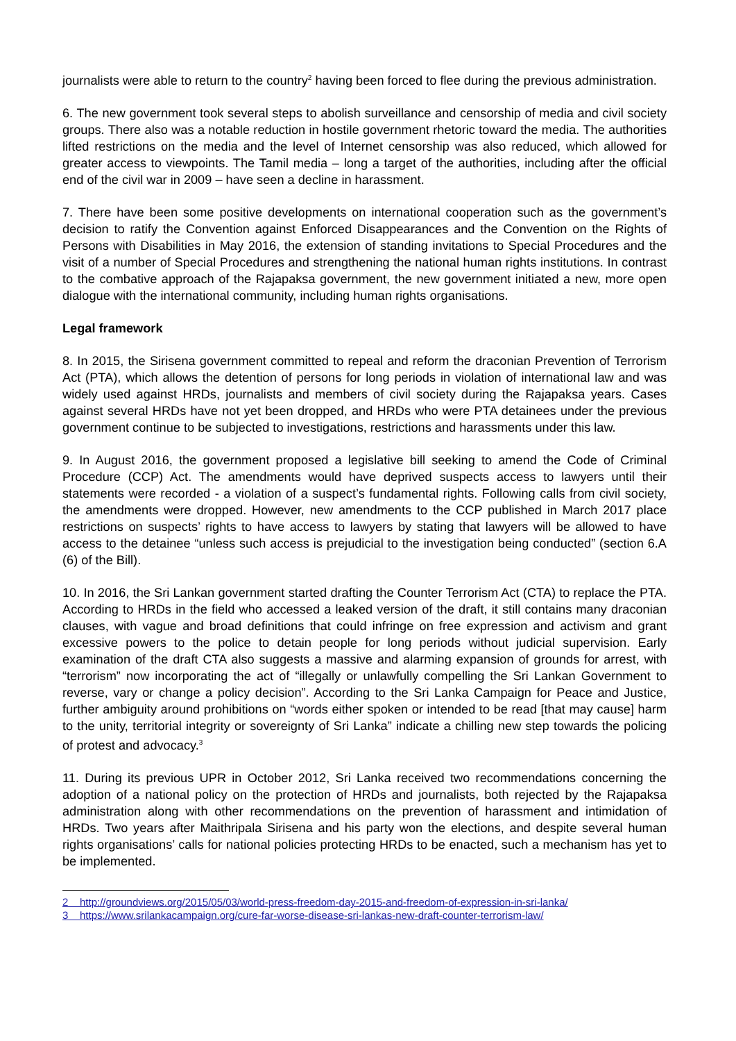journalists were able to return to the country<sup>2</sup> having been forced to flee during the previous administration.
6. The new government took several steps to abolish surveillance and censorship of media and civil society groups. There also was a notable reduction in hostile government rhetoric toward the media. The authorities lifted restrictions on the media and the level of Internet censorship was also reduced, which allowed for greater access to viewpoints. The Tamil media – long a target of the authorities, including after the official end of the civil war in 2009 – have seen a decline in harassment.
7. There have been some positive developments on international cooperation such as the government’s decision to ratify the Convention against Enforced Disappearances and the Convention on the Rights of Persons with Disabilities in May 2016, the extension of standing invitations to Special Procedures and the visit of a number of Special Procedures and strengthening the national human rights institutions. In contrast to the combative approach of the Rajapaksa government, the new government initiated a new, more open dialogue with the international community, including human rights organisations.
Legal framework
8. In 2015, the Sirisena government committed to repeal and reform the draconian Prevention of Terrorism Act (PTA), which allows the detention of persons for long periods in violation of international law and was widely used against HRDs, journalists and members of civil society during the Rajapaksa years. Cases against several HRDs have not yet been dropped, and HRDs who were PTA detainees under the previous government continue to be subjected to investigations, restrictions and harassments under this law.
9. In August 2016, the government proposed a legislative bill seeking to amend the Code of Criminal Procedure (CCP) Act. The amendments would have deprived suspects access to lawyers until their statements were recorded - a violation of a suspect’s fundamental rights. Following calls from civil society, the amendments were dropped. However, new amendments to the CCP published in March 2017 place restrictions on suspects’ rights to have access to lawyers by stating that lawyers will be allowed to have access to the detainee “unless such access is prejudicial to the investigation being conducted” (section 6.A (6) of the Bill).
10. In 2016, the Sri Lankan government started drafting the Counter Terrorism Act (CTA) to replace the PTA. According to HRDs in the field who accessed a leaked version of the draft, it still contains many draconian clauses, with vague and broad definitions that could infringe on free expression and activism and grant excessive powers to the police to detain people for long periods without judicial supervision. Early examination of the draft CTA also suggests a massive and alarming expansion of grounds for arrest, with “terrorism” now incorporating the act of “illegally or unlawfully compelling the Sri Lankan Government to reverse, vary or change a policy decision”. According to the Sri Lanka Campaign for Peace and Justice, further ambiguity around prohibitions on “words either spoken or intended to be read [that may cause] harm to the unity, territorial integrity or sovereignty of Sri Lanka” indicate a chilling new step towards the policing of protest and advocacy.<sup>3</sup>
11. During its previous UPR in October 2012, Sri Lanka received two recommendations concerning the adoption of a national policy on the protection of HRDs and journalists, both rejected by the Rajapaksa administration along with other recommendations on the prevention of harassment and intimidation of HRDs. Two years after Maithripala Sirisena and his party won the elections, and despite several human rights organisations’ calls for national policies protecting HRDs to be enacted, such a mechanism has yet to be implemented.
2 http://groundviews.org/2015/05/03/world-press-freedom-day-2015-and-freedom-of-expression-in-sri-lanka/
3 https://www.srilankacampaign.org/cure-far-worse-disease-sri-lankas-new-draft-counter-terrorism-law/